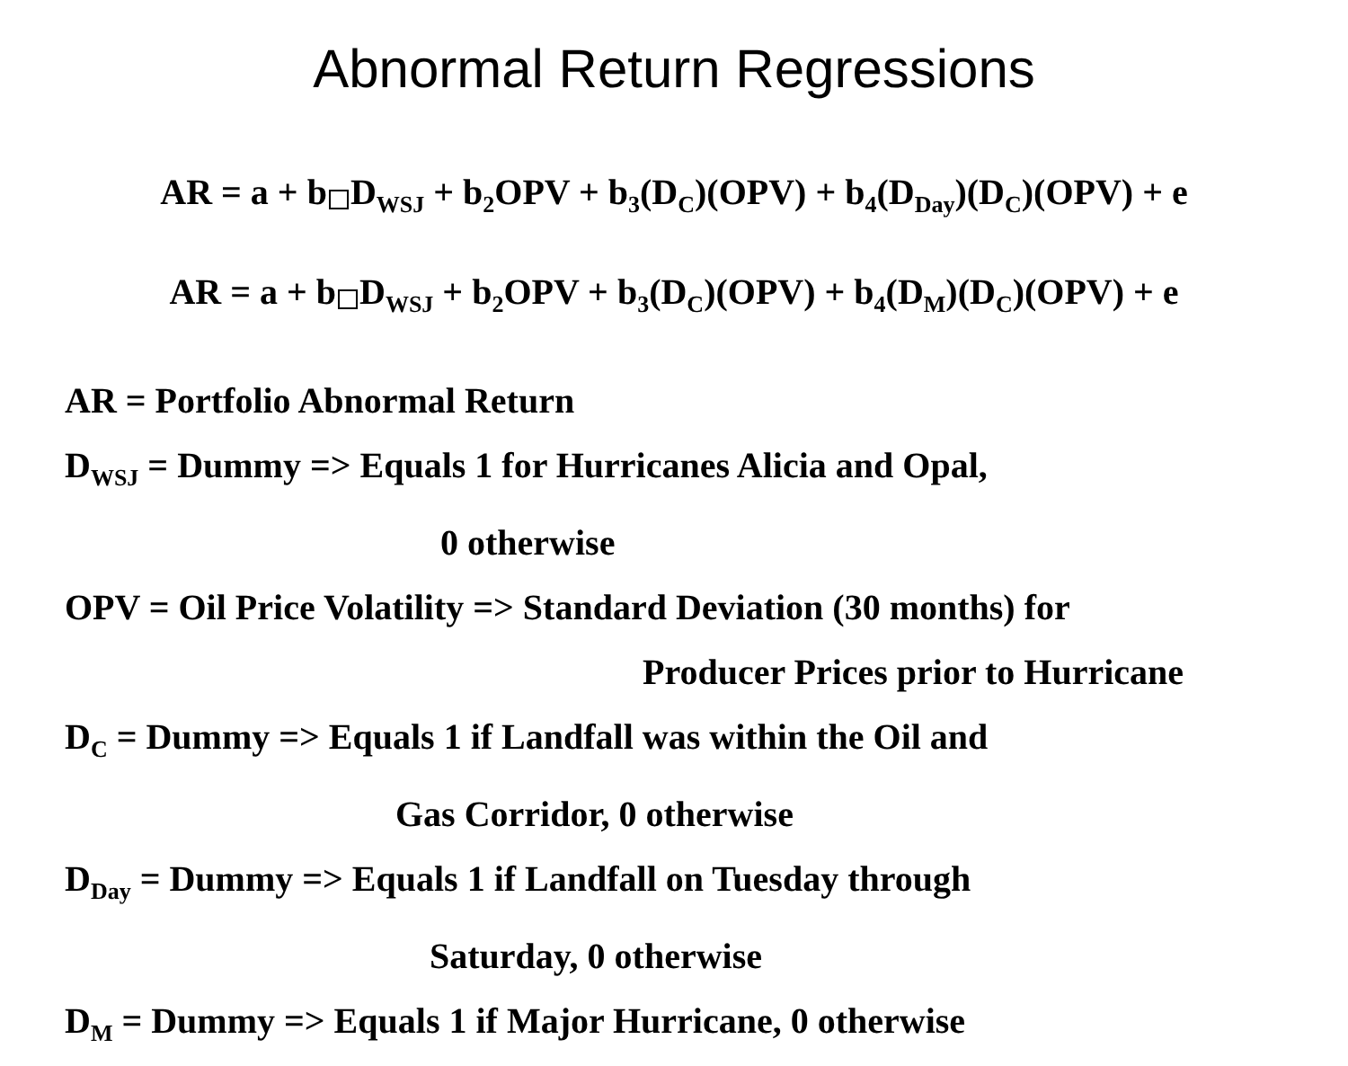Abnormal Return Regressions
AR = a + b D<sub>WSJ</sub> + b<sub>2</sub>OPV + b<sub>3</sub>(D<sub>C</sub>)(OPV) + b<sub>4</sub>(D<sub>Day</sub>)(D<sub>C</sub>)(OPV) + e
AR = a + b D<sub>WSJ</sub> + b<sub>2</sub>OPV + b<sub>3</sub>(D<sub>C</sub>)(OPV) + b<sub>4</sub>(D<sub>M</sub>)(D<sub>C</sub>)(OPV) + e
AR = Portfolio Abnormal Return
D<sub>WSJ</sub> = Dummy => Equals 1 for Hurricanes Alicia and Opal,
0 otherwise
OPV = Oil Price Volatility => Standard Deviation (30 months) for
Producer Prices prior to Hurricane
D<sub>C</sub> = Dummy => Equals 1 if Landfall was within the Oil and
Gas Corridor, 0 otherwise
D<sub>Day</sub> = Dummy => Equals 1 if Landfall on Tuesday through
Saturday, 0 otherwise
D<sub>M</sub> = Dummy => Equals 1 if Major Hurricane, 0 otherwise